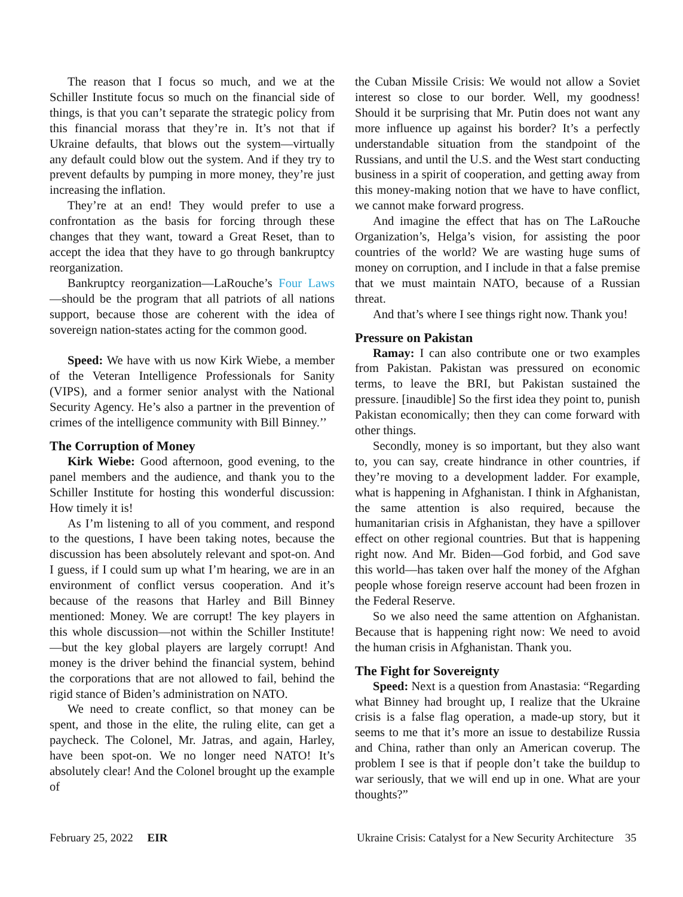The reason that I focus so much, and we at the Schiller Institute focus so much on the financial side of things, is that you can’t separate the strategic policy from this financial morass that they’re in. It’s not that if Ukraine defaults, that blows out the system—virtually any default could blow out the system. And if they try to prevent defaults by pumping in more money, they’re just increasing the inflation.
They’re at an end! They would prefer to use a confrontation as the basis for forcing through these changes that they want, toward a Great Reset, than to accept the idea that they have to go through bankruptcy reorganization.
Bankruptcy reorganization—LaRouche’s Four Laws—should be the program that all patriots of all nations support, because those are coherent with the idea of sovereign nation-states acting for the common good.
Speed: We have with us now Kirk Wiebe, a member of the Veteran Intelligence Professionals for Sanity (VIPS), and a former senior analyst with the National Security Agency. He’s also a partner in the prevention of crimes of the intelligence community with Bill Binney.’’
The Corruption of Money
Kirk Wiebe: Good afternoon, good evening, to the panel members and the audience, and thank you to the Schiller Institute for hosting this wonderful discussion: How timely it is!
As I’m listening to all of you comment, and respond to the questions, I have been taking notes, because the discussion has been absolutely relevant and spot-on. And I guess, if I could sum up what I’m hearing, we are in an environment of conflict versus cooperation. And it’s because of the reasons that Harley and Bill Binney mentioned: Money. We are corrupt! The key players in this whole discussion—not within the Schiller Institute!—but the key global players are largely corrupt! And money is the driver behind the financial system, behind the corporations that are not allowed to fail, behind the rigid stance of Biden’s administration on NATO.
We need to create conflict, so that money can be spent, and those in the elite, the ruling elite, can get a paycheck. The Colonel, Mr. Jatras, and again, Harley, have been spot-on. We no longer need NATO! It’s absolutely clear! And the Colonel brought up the example of
the Cuban Missile Crisis: We would not allow a Soviet interest so close to our border. Well, my goodness! Should it be surprising that Mr. Putin does not want any more influence up against his border? It’s a perfectly understandable situation from the standpoint of the Russians, and until the U.S. and the West start conducting business in a spirit of cooperation, and getting away from this money-making notion that we have to have conflict, we cannot make forward progress.
And imagine the effect that has on The LaRouche Organization’s, Helga’s vision, for assisting the poor countries of the world? We are wasting huge sums of money on corruption, and I include in that a false premise that we must maintain NATO, because of a Russian threat.
And that’s where I see things right now. Thank you!
Pressure on Pakistan
Ramay: I can also contribute one or two examples from Pakistan. Pakistan was pressured on economic terms, to leave the BRI, but Pakistan sustained the pressure. [inaudible] So the first idea they point to, punish Pakistan economically; then they can come forward with other things.
Secondly, money is so important, but they also want to, you can say, create hindrance in other countries, if they’re moving to a development ladder. For example, what is happening in Afghanistan. I think in Afghanistan, the same attention is also required, because the humanitarian crisis in Afghanistan, they have a spillover effect on other regional countries. But that is happening right now. And Mr. Biden—God forbid, and God save this world—has taken over half the money of the Afghan people whose foreign reserve account had been frozen in the Federal Reserve.
So we also need the same attention on Afghanistan. Because that is happening right now: We need to avoid the human crisis in Afghanistan. Thank you.
The Fight for Sovereignty
Speed: Next is a question from Anastasia: “Regarding what Binney had brought up, I realize that the Ukraine crisis is a false flag operation, a made-up story, but it seems to me that it’s more an issue to destabilize Russia and China, rather than only an American coverup. The problem I see is that if people don’t take the buildup to war seriously, that we will end up in one. What are your thoughts?”
February 25, 2022 EIR Ukraine Crisis: Catalyst for a New Security Architecture 35